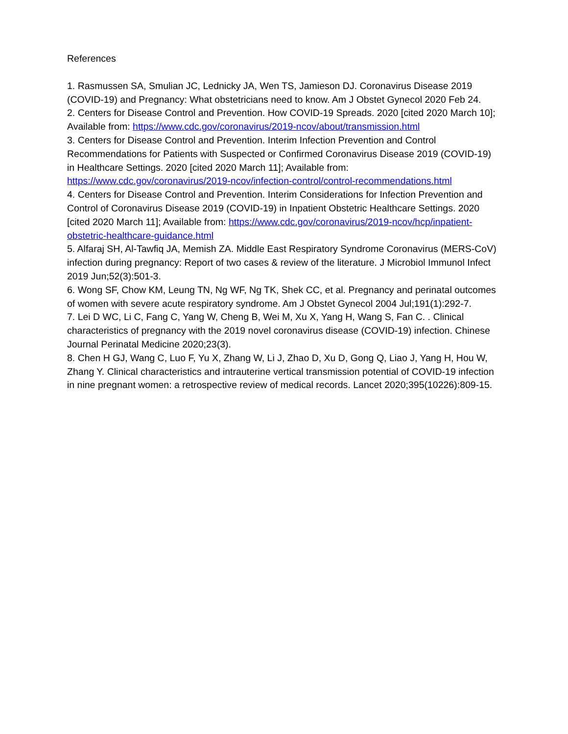References
1. Rasmussen SA, Smulian JC, Lednicky JA, Wen TS, Jamieson DJ. Coronavirus Disease 2019 (COVID-19) and Pregnancy: What obstetricians need to know. Am J Obstet Gynecol 2020 Feb 24.
2. Centers for Disease Control and Prevention. How COVID-19 Spreads. 2020 [cited 2020 March 10]; Available from: https://www.cdc.gov/coronavirus/2019-ncov/about/transmission.html
3. Centers for Disease Control and Prevention. Interim Infection Prevention and Control Recommendations for Patients with Suspected or Confirmed Coronavirus Disease 2019 (COVID-19) in Healthcare Settings. 2020 [cited 2020 March 11]; Available from: https://www.cdc.gov/coronavirus/2019-ncov/infection-control/control-recommendations.html
4. Centers for Disease Control and Prevention. Interim Considerations for Infection Prevention and Control of Coronavirus Disease 2019 (COVID-19) in Inpatient Obstetric Healthcare Settings. 2020 [cited 2020 March 11]; Available from: https://www.cdc.gov/coronavirus/2019-ncov/hcp/inpatient-obstetric-healthcare-guidance.html
5. Alfaraj SH, Al-Tawfiq JA, Memish ZA. Middle East Respiratory Syndrome Coronavirus (MERS-CoV) infection during pregnancy: Report of two cases & review of the literature. J Microbiol Immunol Infect 2019 Jun;52(3):501-3.
6. Wong SF, Chow KM, Leung TN, Ng WF, Ng TK, Shek CC, et al. Pregnancy and perinatal outcomes of women with severe acute respiratory syndrome. Am J Obstet Gynecol 2004 Jul;191(1):292-7.
7. Lei D WC, Li C, Fang C, Yang W, Cheng B, Wei M, Xu X, Yang H, Wang S, Fan C. . Clinical characteristics of pregnancy with the 2019 novel coronavirus disease (COVID-19) infection. Chinese Journal Perinatal Medicine 2020;23(3).
8. Chen H GJ, Wang C, Luo F, Yu X, Zhang W, Li J, Zhao D, Xu D, Gong Q, Liao J, Yang H, Hou W, Zhang Y. Clinical characteristics and intrauterine vertical transmission potential of COVID-19 infection in nine pregnant women: a retrospective review of medical records. Lancet 2020;395(10226):809-15.